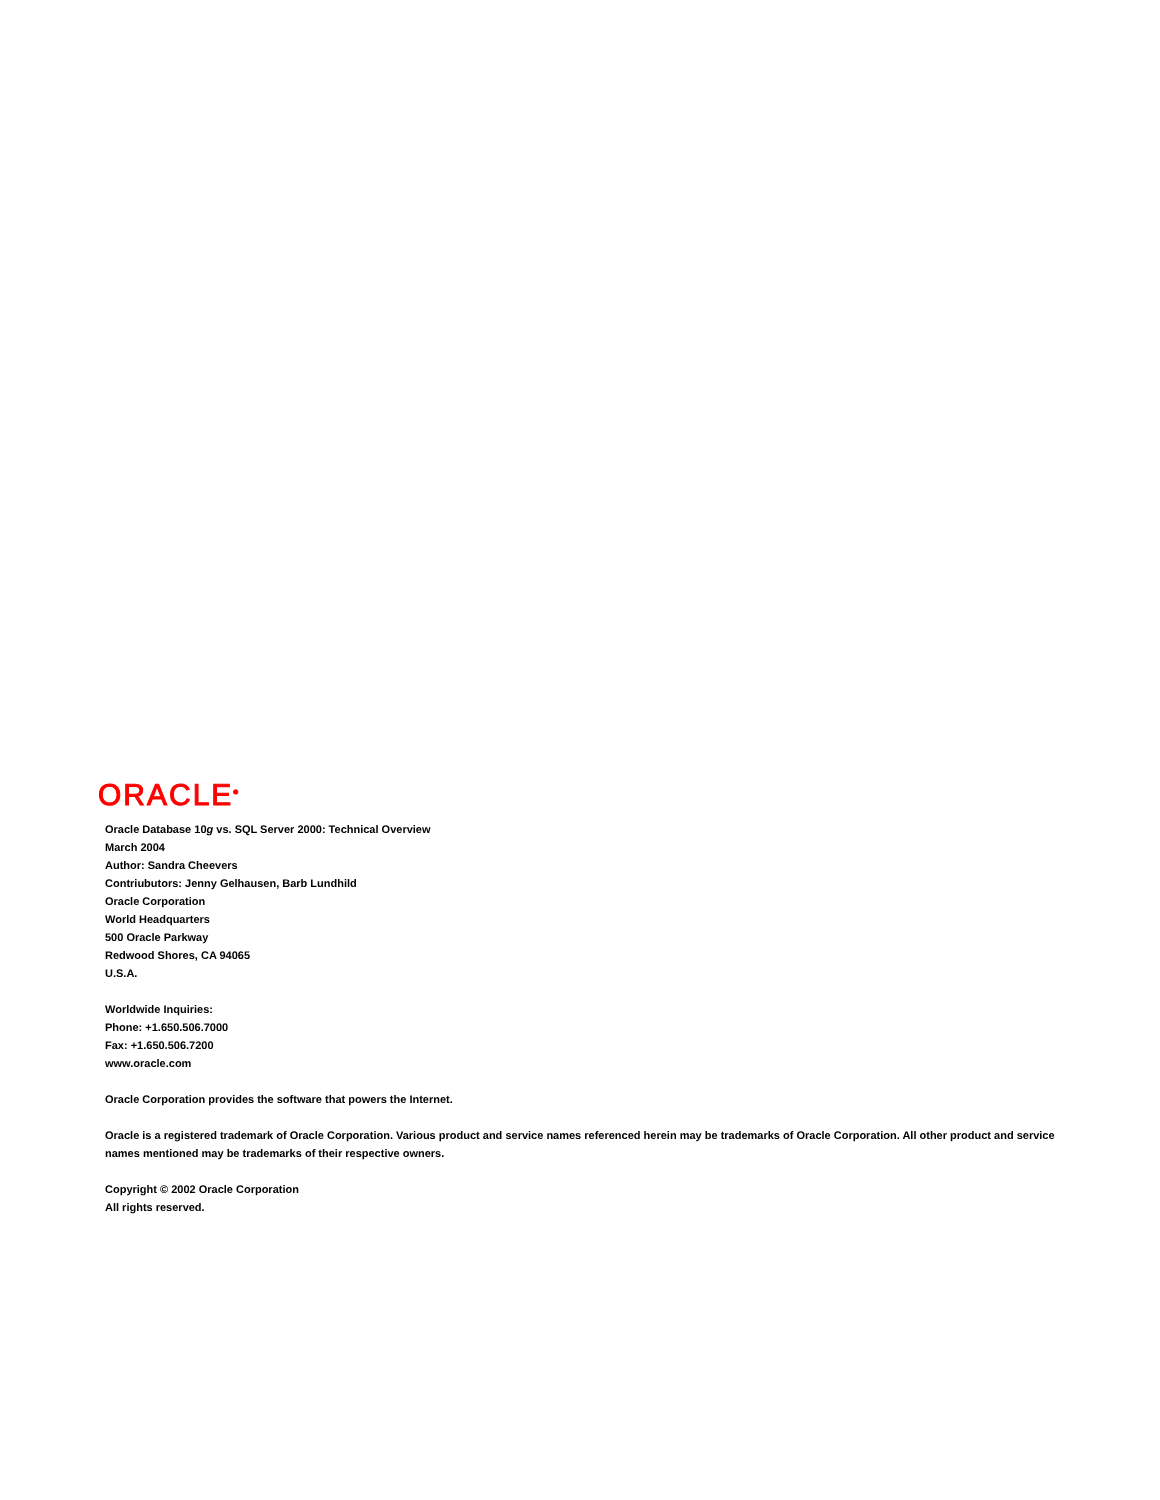ORACLE<sup>®</sup>
Oracle Database 10g vs. SQL Server 2000: Technical Overview
March 2004
Author: Sandra Cheevers
Contriubutors: Jenny Gelhausen, Barb Lundhild
Oracle Corporation
World Headquarters
500 Oracle Parkway
Redwood Shores, CA 94065
U.S.A.
Worldwide Inquiries:
Phone: +1.650.506.7000
Fax: +1.650.506.7200
www.oracle.com
Oracle Corporation provides the software that powers the Internet.
Oracle is a registered trademark of Oracle Corporation. Various product and service names referenced herein may be trademarks of Oracle Corporation. All other product and service names mentioned may be trademarks of their respective owners.
Copyright © 2002 Oracle Corporation
All rights reserved.